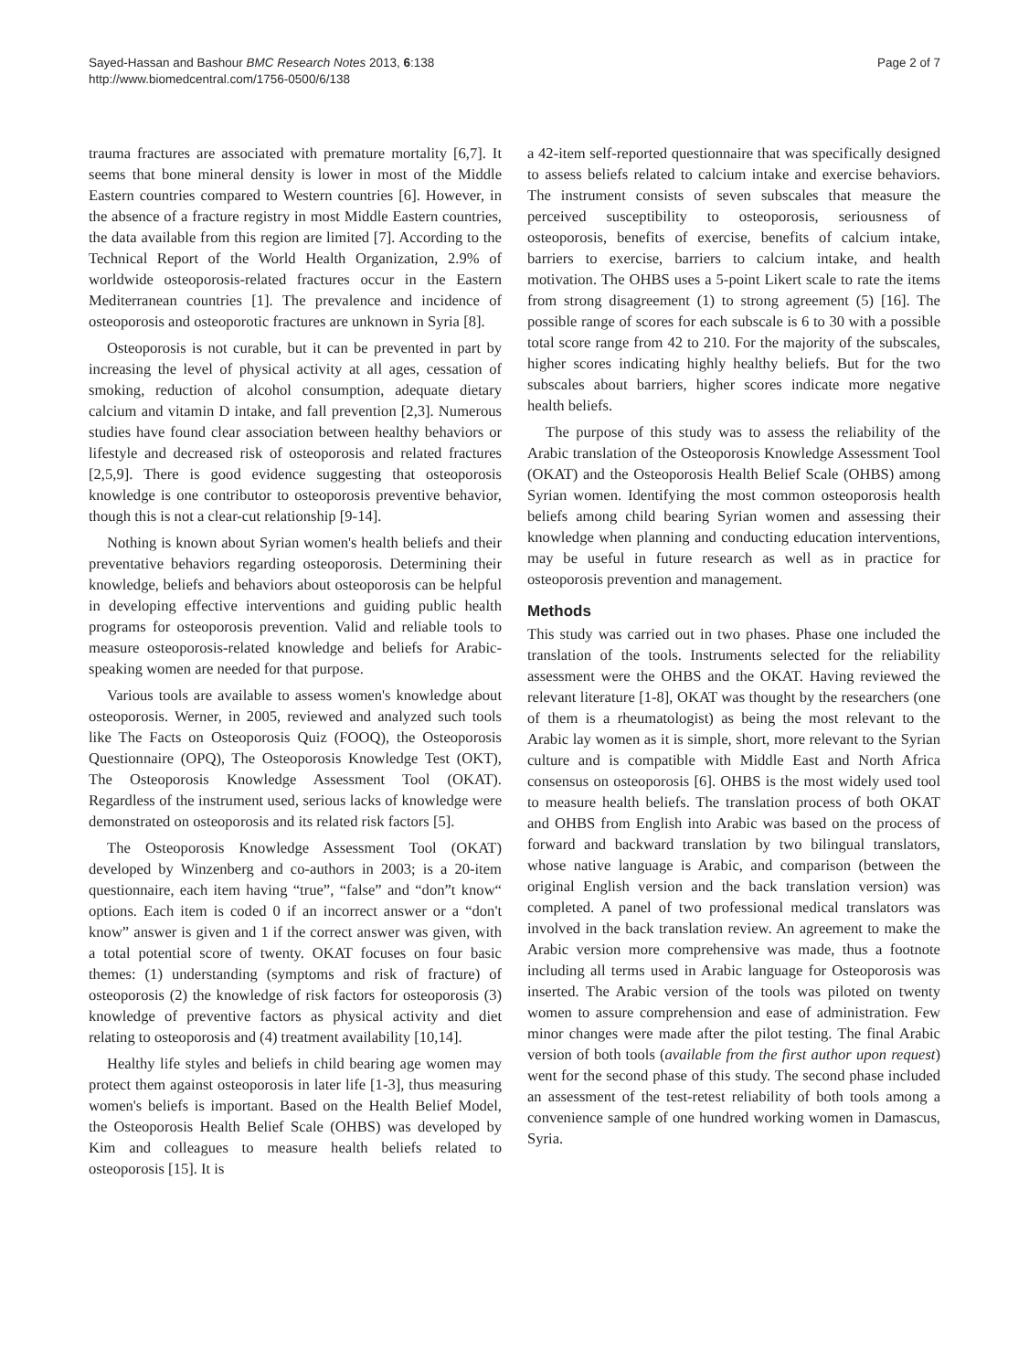Sayed-Hassan and Bashour BMC Research Notes 2013, 6:138
http://www.biomedcentral.com/1756-0500/6/138
Page 2 of 7
trauma fractures are associated with premature mortality [6,7]. It seems that bone mineral density is lower in most of the Middle Eastern countries compared to Western countries [6]. However, in the absence of a fracture registry in most Middle Eastern countries, the data available from this region are limited [7]. According to the Technical Report of the World Health Organization, 2.9% of worldwide osteoporosis-related fractures occur in the Eastern Mediterranean countries [1]. The prevalence and incidence of osteoporosis and osteoporotic fractures are unknown in Syria [8].
Osteoporosis is not curable, but it can be prevented in part by increasing the level of physical activity at all ages, cessation of smoking, reduction of alcohol consumption, adequate dietary calcium and vitamin D intake, and fall prevention [2,3]. Numerous studies have found clear association between healthy behaviors or lifestyle and decreased risk of osteoporosis and related fractures [2,5,9]. There is good evidence suggesting that osteoporosis knowledge is one contributor to osteoporosis preventive behavior, though this is not a clear-cut relationship [9-14].
Nothing is known about Syrian women's health beliefs and their preventative behaviors regarding osteoporosis. Determining their knowledge, beliefs and behaviors about osteoporosis can be helpful in developing effective interventions and guiding public health programs for osteoporosis prevention. Valid and reliable tools to measure osteoporosis-related knowledge and beliefs for Arabic-speaking women are needed for that purpose.
Various tools are available to assess women's knowledge about osteoporosis. Werner, in 2005, reviewed and analyzed such tools like The Facts on Osteoporosis Quiz (FOOQ), the Osteoporosis Questionnaire (OPQ), The Osteoporosis Knowledge Test (OKT), The Osteoporosis Knowledge Assessment Tool (OKAT). Regardless of the instrument used, serious lacks of knowledge were demonstrated on osteoporosis and its related risk factors [5].
The Osteoporosis Knowledge Assessment Tool (OKAT) developed by Winzenberg and co-authors in 2003; is a 20-item questionnaire, each item having “true”, “false” and “don”t know“ options. Each item is coded 0 if an incorrect answer or a “don't know” answer is given and 1 if the correct answer was given, with a total potential score of twenty. OKAT focuses on four basic themes: (1) understanding (symptoms and risk of fracture) of osteoporosis (2) the knowledge of risk factors for osteoporosis (3) knowledge of preventive factors as physical activity and diet relating to osteoporosis and (4) treatment availability [10,14].
Healthy life styles and beliefs in child bearing age women may protect them against osteoporosis in later life [1-3], thus measuring women's beliefs is important. Based on the Health Belief Model, the Osteoporosis Health Belief Scale (OHBS) was developed by Kim and colleagues to measure health beliefs related to osteoporosis [15]. It is
a 42-item self-reported questionnaire that was specifically designed to assess beliefs related to calcium intake and exercise behaviors. The instrument consists of seven subscales that measure the perceived susceptibility to osteoporosis, seriousness of osteoporosis, benefits of exercise, benefits of calcium intake, barriers to exercise, barriers to calcium intake, and health motivation. The OHBS uses a 5-point Likert scale to rate the items from strong disagreement (1) to strong agreement (5) [16]. The possible range of scores for each subscale is 6 to 30 with a possible total score range from 42 to 210. For the majority of the subscales, higher scores indicating highly healthy beliefs. But for the two subscales about barriers, higher scores indicate more negative health beliefs.
The purpose of this study was to assess the reliability of the Arabic translation of the Osteoporosis Knowledge Assessment Tool (OKAT) and the Osteoporosis Health Belief Scale (OHBS) among Syrian women. Identifying the most common osteoporosis health beliefs among child bearing Syrian women and assessing their knowledge when planning and conducting education interventions, may be useful in future research as well as in practice for osteoporosis prevention and management.
Methods
This study was carried out in two phases. Phase one included the translation of the tools. Instruments selected for the reliability assessment were the OHBS and the OKAT. Having reviewed the relevant literature [1-8], OKAT was thought by the researchers (one of them is a rheumatologist) as being the most relevant to the Arabic lay women as it is simple, short, more relevant to the Syrian culture and is compatible with Middle East and North Africa consensus on osteoporosis [6]. OHBS is the most widely used tool to measure health beliefs. The translation process of both OKAT and OHBS from English into Arabic was based on the process of forward and backward translation by two bilingual translators, whose native language is Arabic, and comparison (between the original English version and the back translation version) was completed. A panel of two professional medical translators was involved in the back translation review. An agreement to make the Arabic version more comprehensive was made, thus a footnote including all terms used in Arabic language for Osteoporosis was inserted. The Arabic version of the tools was piloted on twenty women to assure comprehension and ease of administration. Few minor changes were made after the pilot testing. The final Arabic version of both tools (available from the first author upon request) went for the second phase of this study. The second phase included an assessment of the test-retest reliability of both tools among a convenience sample of one hundred working women in Damascus, Syria.